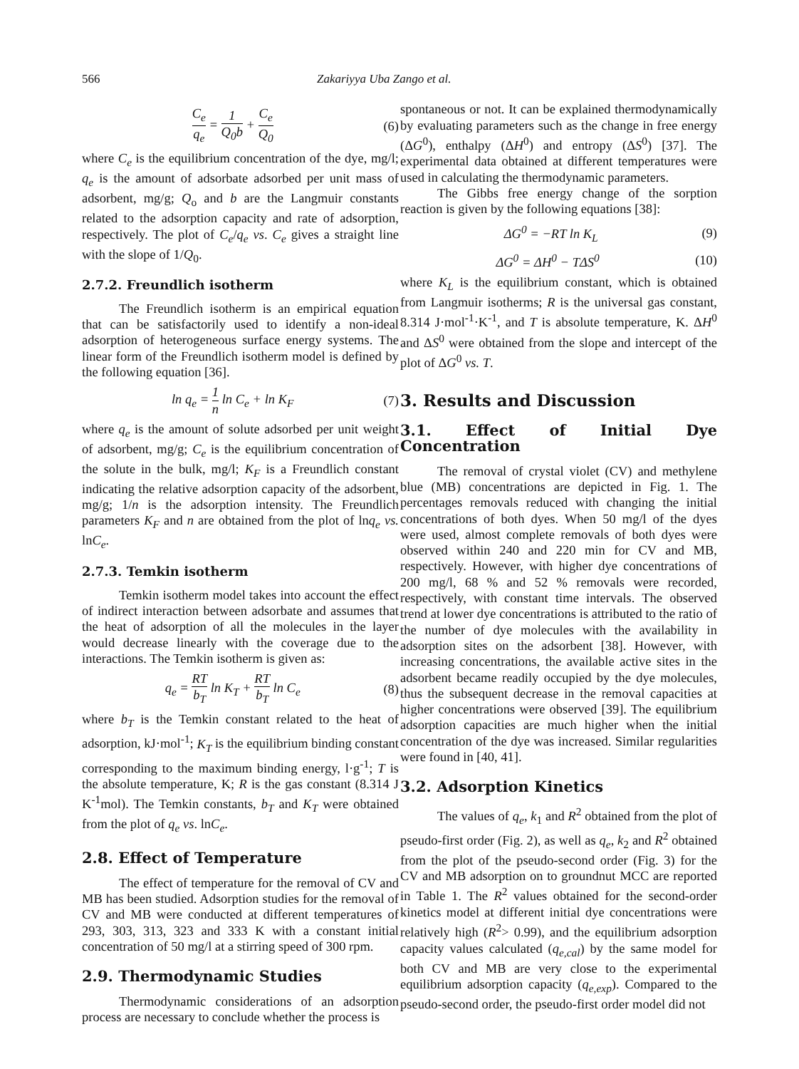566 Zakariyya Uba Zango et al.
C<sub>e</sub> q<sub>e</sub> = 1 Q<sub>0</sub>b + C<sub>e</sub> Q<sub>0</sub> (6)
where C<sub>e</sub> is the equilibrium concentration of the dye, mg/l; q<sub>e</sub> is the amount of adsorbate adsorbed per unit mass of adsorbent, mg/g; Q<sub>o</sub> and b are the Langmuir constants related to the adsorption capacity and rate of adsorption, respectively. The plot of C<sub>e</sub>/q<sub>e</sub> vs. C<sub>e</sub> gives a straight line with the slope of 1/Q<sub>0</sub>.
2.7.2. Freundlich isotherm
The Freundlich isotherm is an empirical equation that can be satisfactorily used to identify a non-ideal adsorption of heterogeneous surface energy systems. The linear form of the Freundlich isotherm model is defined by the following equation [36].
ln q<sub>e</sub> = 1 n ln C<sub>e</sub> + ln K<sub>F</sub> (7)
where q<sub>e</sub> is the amount of solute adsorbed per unit weight of adsorbent, mg/g; C<sub>e</sub> is the equilibrium concentration of the solute in the bulk, mg/l; K<sub>F</sub> is a Freundlich constant indicating the relative adsorption capacity of the adsorbent, mg/g; 1/n is the adsorption intensity. The Freundlich parameters K<sub>F</sub> and n are obtained from the plot of lnq<sub>e</sub> vs. lnC<sub>e</sub>.
2.7.3. Temkin isotherm
Temkin isotherm model takes into account the effect of indirect interaction between adsorbate and assumes that the heat of adsorption of all the molecules in the layer would decrease linearly with the coverage due to the interactions. The Temkin isotherm is given as:
q<sub>e</sub> = RT b<sub>T</sub> ln K<sub>T</sub> + RT b<sub>T</sub> ln C<sub>e</sub> (8)
where b<sub>T</sub> is the Temkin constant related to the heat of adsorption, kJ·mol<sup>-1</sup>; K<sub>T</sub> is the equilibrium binding constant corresponding to the maximum binding energy, l·g<sup>-1</sup>; T is the absolute temperature, K; R is the gas constant (8.314 J K<sup>-1</sup>mol). The Temkin constants, b<sub>T</sub> and K<sub>T</sub> were obtained from the plot of q<sub>e</sub> vs. lnC<sub>e</sub>.
2.8. Effect of Temperature
The effect of temperature for the removal of CV and MB has been studied. Adsorption studies for the removal of CV and MB were conducted at different temperatures of 293, 303, 313, 323 and 333 K with a constant initial concentration of 50 mg/l at a stirring speed of 300 rpm.
2.9. Thermodynamic Studies
Thermodynamic considerations of an adsorption process are necessary to conclude whether the process is
spontaneous or not. It can be explained thermodynamically by evaluating parameters such as the change in free energy (ΔG<sup>0</sup>), enthalpy (ΔH<sup>0</sup>) and entropy (ΔS<sup>0</sup>) [37]. The experimental data obtained at different temperatures were used in calculating the thermodynamic parameters.
The Gibbs free energy change of the sorption reaction is given by the following equations [38]:
ΔG<sup>0</sup> = −RT ln K<sub>L</sub> (9)
ΔG<sup>0</sup> = ΔH<sup>0</sup> − TΔS<sup>0</sup> (10)
where K<sub>L</sub> is the equilibrium constant, which is obtained from Langmuir isotherms; R is the universal gas constant, 8.314 J·mol<sup>-1</sup>·K<sup>-1</sup>, and T is absolute temperature, K. ΔH<sup>0</sup> and ΔS<sup>0</sup> were obtained from the slope and intercept of the plot of ΔG<sup>0</sup> vs. T.
3. Results and Discussion
3.1. Effect of Initial Dye Concentration
The removal of crystal violet (CV) and methylene blue (MB) concentrations are depicted in Fig. 1. The percentages removals reduced with changing the initial concentrations of both dyes. When 50 mg/l of the dyes were used, almost complete removals of both dyes were observed within 240 and 220 min for CV and MB, respectively. However, with higher dye concentrations of 200 mg/l, 68 % and 52 % removals were recorded, respectively, with constant time intervals. The observed trend at lower dye concentrations is attributed to the ratio of the number of dye molecules with the availability in adsorption sites on the adsorbent [38]. However, with increasing concentrations, the available active sites in the adsorbent became readily occupied by the dye molecules, thus the subsequent decrease in the removal capacities at higher concentrations were observed [39]. The equilibrium adsorption capacities are much higher when the initial concentration of the dye was increased. Similar regularities were found in [40, 41].
3.2. Adsorption Kinetics
The values of q<sub>e</sub>, k<sub>1</sub> and R<sup>2</sup> obtained from the plot of pseudo-first order (Fig. 2), as well as q<sub>e</sub>, k<sub>2</sub> and R<sup>2</sup> obtained from the plot of the pseudo-second order (Fig. 3) for the CV and MB adsorption on to groundnut MCC are reported in Table 1. The R<sup>2</sup> values obtained for the second-order kinetics model at different initial dye concentrations were relatively high (R<sup>2</sup>> 0.99), and the equilibrium adsorption capacity values calculated (q<sub>e,cal</sub>) by the same model for both CV and MB are very close to the experimental equilibrium adsorption capacity (q<sub>e,exp</sub>). Compared to the pseudo-second order, the pseudo-first order model did not